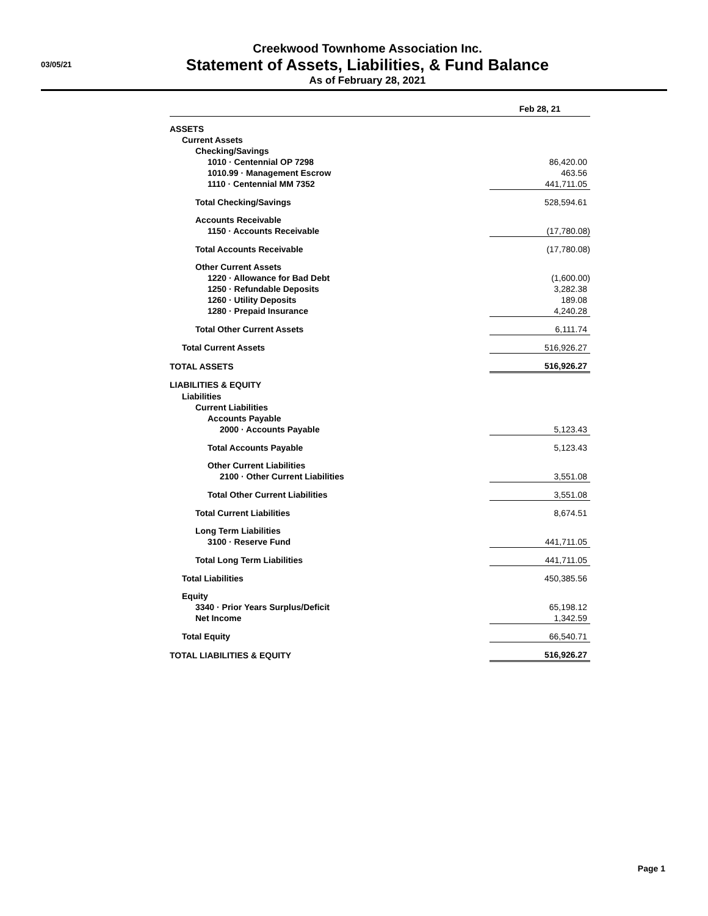03/05/21
Creekwood Townhome Association Inc.
Statement of Assets, Liabilities, & Fund Balance
As of February 28, 2021
| | Feb 28, 21 |
| --- | --- |
| ASSETS | |
| Current Assets | |
| Checking/Savings | |
| 1010 · Centennial OP 7298 | 86,420.00 |
| 1010.99 · Management Escrow | 463.56 |
| 1110 · Centennial MM 7352 | 441,711.05 |
| Total Checking/Savings | 528,594.61 |
| Accounts Receivable | |
| 1150 · Accounts Receivable | (17,780.08) |
| Total Accounts Receivable | (17,780.08) |
| Other Current Assets | |
| 1220 · Allowance for Bad Debt | (1,600.00) |
| 1250 · Refundable Deposits | 3,282.38 |
| 1260 · Utility Deposits | 189.08 |
| 1280 · Prepaid Insurance | 4,240.28 |
| Total Other Current Assets | 6,111.74 |
| Total Current Assets | 516,926.27 |
| TOTAL ASSETS | 516,926.27 |
| LIABILITIES & EQUITY | |
| Liabilities | |
| Current Liabilities | |
| Accounts Payable | |
| 2000 · Accounts Payable | 5,123.43 |
| Total Accounts Payable | 5,123.43 |
| Other Current Liabilities | |
| 2100 · Other Current Liabilities | 3,551.08 |
| Total Other Current Liabilities | 3,551.08 |
| Total Current Liabilities | 8,674.51 |
| Long Term Liabilities | |
| 3100 · Reserve Fund | 441,711.05 |
| Total Long Term Liabilities | 441,711.05 |
| Total Liabilities | 450,385.56 |
| Equity | |
| 3340 · Prior Years Surplus/Deficit | 65,198.12 |
| Net Income | 1,342.59 |
| Total Equity | 66,540.71 |
| TOTAL LIABILITIES & EQUITY | 516,926.27 |
Page 1